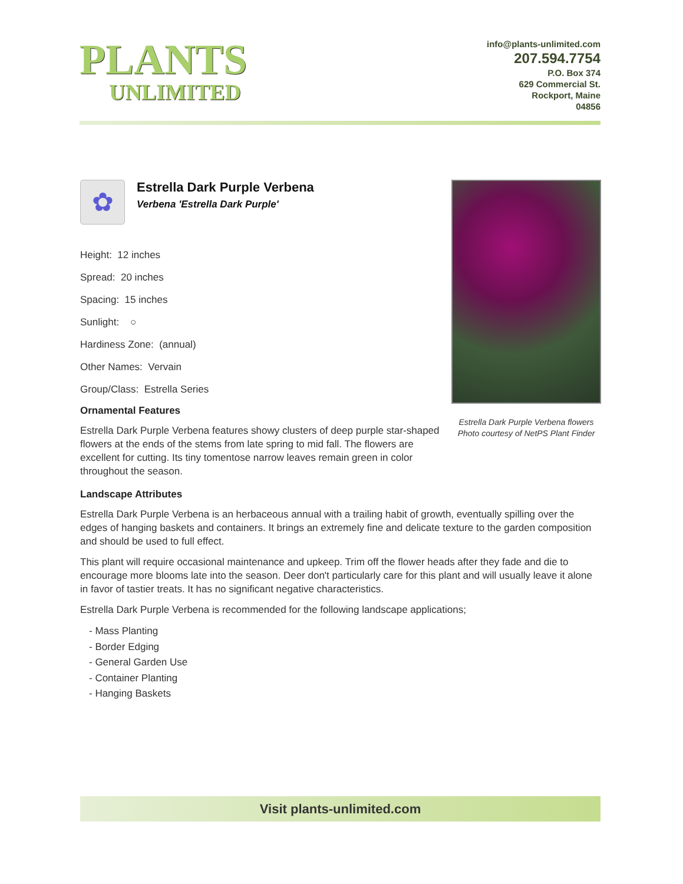PLANTS
UNLIMITED
info@plants-unlimited.com
207.594.7754
P.O. Box 374
629 Commercial St.
Rockport, Maine
04856
✿
Estrella Dark Purple Verbena
Verbena 'Estrella Dark Purple'
Height: 12 inches
Spread: 20 inches
Spacing: 15 inches
Sunlight: ○
Hardiness Zone: (annual)
Other Names: Vervain
Group/Class: Estrella Series
Ornamental Features
Estrella Dark Purple Verbena features showy clusters of deep purple star-shaped flowers at the ends of the stems from late spring to mid fall. The flowers are excellent for cutting. Its tiny tomentose narrow leaves remain green in color throughout the season.
Estrella Dark Purple Verbena flowers
Photo courtesy of NetPS Plant Finder
Landscape Attributes
Estrella Dark Purple Verbena is an herbaceous annual with a trailing habit of growth, eventually spilling over the edges of hanging baskets and containers. It brings an extremely fine and delicate texture to the garden composition and should be used to full effect.
This plant will require occasional maintenance and upkeep. Trim off the flower heads after they fade and die to encourage more blooms late into the season. Deer don't particularly care for this plant and will usually leave it alone in favor of tastier treats. It has no significant negative characteristics.
Estrella Dark Purple Verbena is recommended for the following landscape applications;
- Mass Planting
- Border Edging
- General Garden Use
- Container Planting
- Hanging Baskets
Visit plants-unlimited.com